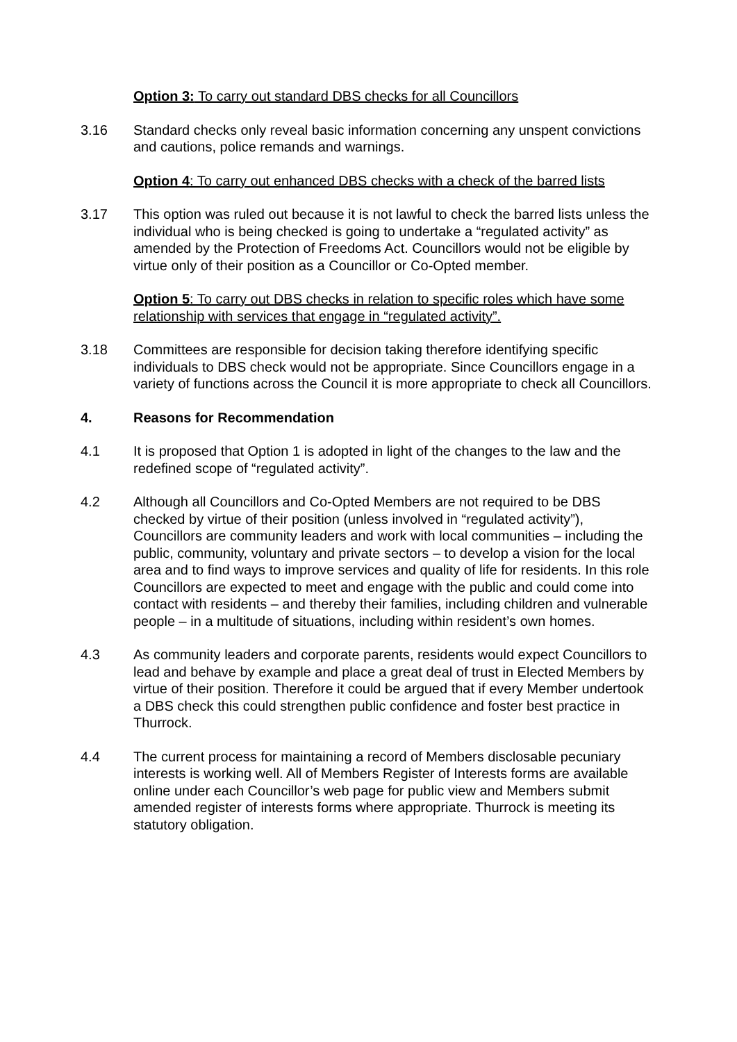Option 3: To carry out standard DBS checks for all Councillors
3.16 Standard checks only reveal basic information concerning any unspent convictions and cautions, police remands and warnings.
Option 4: To carry out enhanced DBS checks with a check of the barred lists
3.17 This option was ruled out because it is not lawful to check the barred lists unless the individual who is being checked is going to undertake a “regulated activity” as amended by the Protection of Freedoms Act. Councillors would not be eligible by virtue only of their position as a Councillor or Co-Opted member.
Option 5: To carry out DBS checks in relation to specific roles which have some relationship with services that engage in “regulated activity”.
3.18 Committees are responsible for decision taking therefore identifying specific individuals to DBS check would not be appropriate. Since Councillors engage in a variety of functions across the Council it is more appropriate to check all Councillors.
4. Reasons for Recommendation
4.1 It is proposed that Option 1 is adopted in light of the changes to the law and the redefined scope of “regulated activity”.
4.2 Although all Councillors and Co-Opted Members are not required to be DBS checked by virtue of their position (unless involved in “regulated activity”), Councillors are community leaders and work with local communities – including the public, community, voluntary and private sectors – to develop a vision for the local area and to find ways to improve services and quality of life for residents. In this role Councillors are expected to meet and engage with the public and could come into contact with residents – and thereby their families, including children and vulnerable people – in a multitude of situations, including within resident’s own homes.
4.3 As community leaders and corporate parents, residents would expect Councillors to lead and behave by example and place a great deal of trust in Elected Members by virtue of their position. Therefore it could be argued that if every Member undertook a DBS check this could strengthen public confidence and foster best practice in Thurrock.
4.4 The current process for maintaining a record of Members disclosable pecuniary interests is working well. All of Members Register of Interests forms are available online under each Councillor’s web page for public view and Members submit amended register of interests forms where appropriate. Thurrock is meeting its statutory obligation.